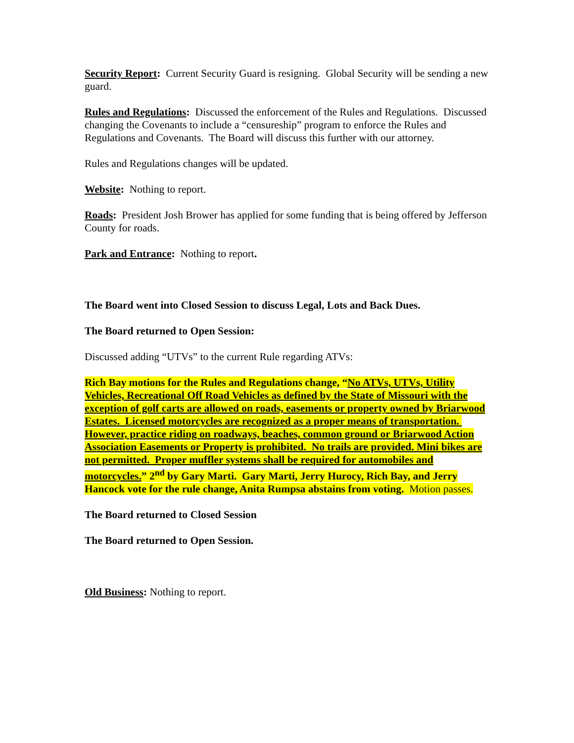Security Report: Current Security Guard is resigning. Global Security will be sending a new guard.
Rules and Regulations: Discussed the enforcement of the Rules and Regulations. Discussed changing the Covenants to include a “censureship” program to enforce the Rules and Regulations and Covenants. The Board will discuss this further with our attorney.
Rules and Regulations changes will be updated.
Website: Nothing to report.
Roads: President Josh Brower has applied for some funding that is being offered by Jefferson County for roads.
Park and Entrance: Nothing to report.
The Board went into Closed Session to discuss Legal, Lots and Back Dues.
The Board returned to Open Session:
Discussed adding “UTVs” to the current Rule regarding ATVs:
Rich Bay motions for the Rules and Regulations change, “No ATVs, UTVs, Utility Vehicles, Recreational Off Road Vehicles as defined by the State of Missouri with the exception of golf carts are allowed on roads, easements or property owned by Briarwood Estates. Licensed motorcycles are recognized as a proper means of transportation. However, practice riding on roadways, beaches, common ground or Briarwood Action Association Easements or Property is prohibited. No trails are provided. Mini bikes are not permitted. Proper muffler systems shall be required for automobiles and motorcycles.” 2<sup>nd</sup> by Gary Marti. Gary Marti, Jerry Hurocy, Rich Bay, and Jerry Hancock vote for the rule change, Anita Rumpsa abstains from voting. Motion passes.
The Board returned to Closed Session
The Board returned to Open Session.
Old Business: Nothing to report.